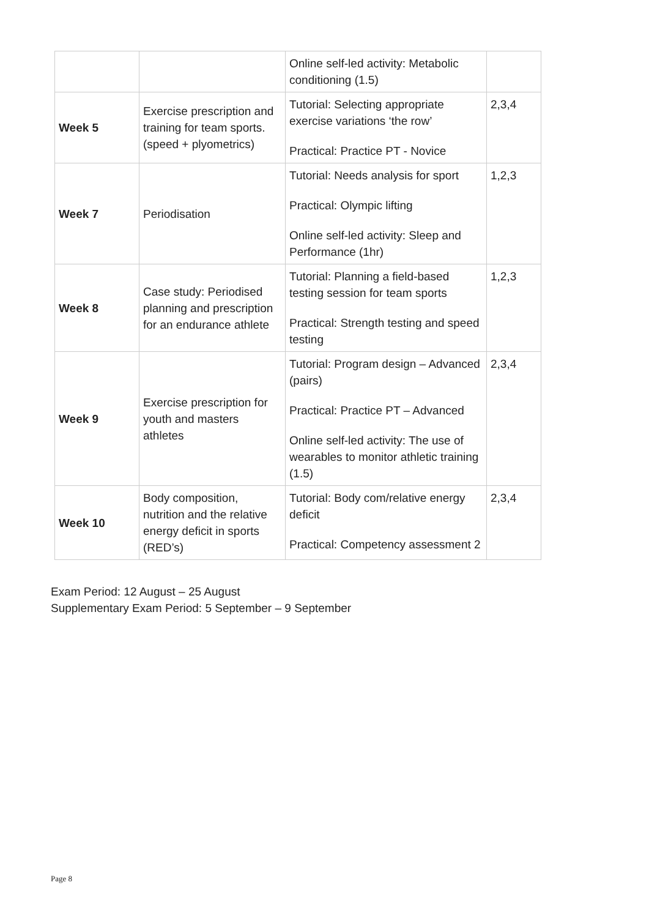| | | Online self-led activity: Metabolic conditioning (1.5) | |
| Week 5 | Exercise prescription and training for team sports. (speed + plyometrics) | Tutorial: Selecting appropriate exercise variations ‘the row’ Practical: Practice PT - Novice | 2,3,4 |
| Week 7 | Periodisation | Tutorial: Needs analysis for sport Practical: Olympic lifting Online self-led activity: Sleep and Performance (1hr) | 1,2,3 |
| Week 8 | Case study: Periodised planning and prescription for an endurance athlete | Tutorial: Planning a field-based testing session for team sports Practical: Strength testing and speed testing | 1,2,3 |
| Week 9 | Exercise prescription for youth and masters athletes | Tutorial: Program design – Advanced (pairs) Practical: Practice PT – Advanced Online self-led activity: The use of wearables to monitor athletic training (1.5) | 2,3,4 |
| Week 10 | Body composition, nutrition and the relative energy deficit in sports (RED’s) | Tutorial: Body com/relative energy deficit Practical: Competency assessment 2 | 2,3,4 |
Exam Period: 12 August – 25 August
Supplementary Exam Period: 5 September – 9 September
Page 8